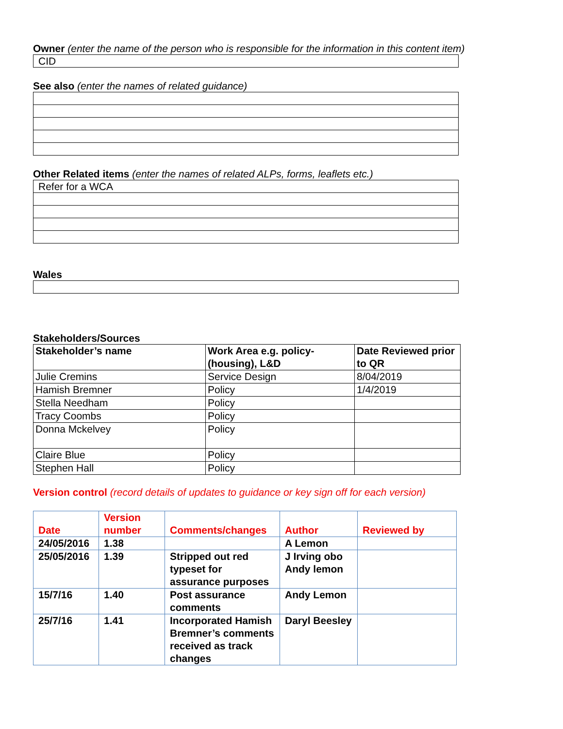Owner (enter the name of the person who is responsible for the information in this content item)
| CID |
See also (enter the names of related guidance)
Other Related items (enter the names of related ALPs, forms, leaflets etc.)
| Refer for a WCA |
Wales
Stakeholders/Sources
| Stakeholder’s name | Work Area e.g. policy-(housing), L&D | Date Reviewed prior to QR |
| --- | --- | --- |
| Julie Cremins | Service Design | 8/04/2019 |
| Hamish Bremner | Policy | 1/4/2019 |
| Stella Needham | Policy | |
| Tracy Coombs | Policy | |
| Donna Mckelvey | Policy | |
| Claire Blue | Policy | |
| Stephen Hall | Policy | |
Version control (record details of updates to guidance or key sign off for each version)
| Date | Version number | Comments/changes | Author | Reviewed by |
| --- | --- | --- | --- | --- |
| 24/05/2016 | 1.38 | | A Lemon | |
| 25/05/2016 | 1.39 | Stripped out red typeset for assurance purposes | J Irving obo Andy lemon | |
| 15/7/16 | 1.40 | Post assurance comments | Andy Lemon | |
| 25/7/16 | 1.41 | Incorporated Hamish Bremner’s comments received as track changes | Daryl Beesley | |